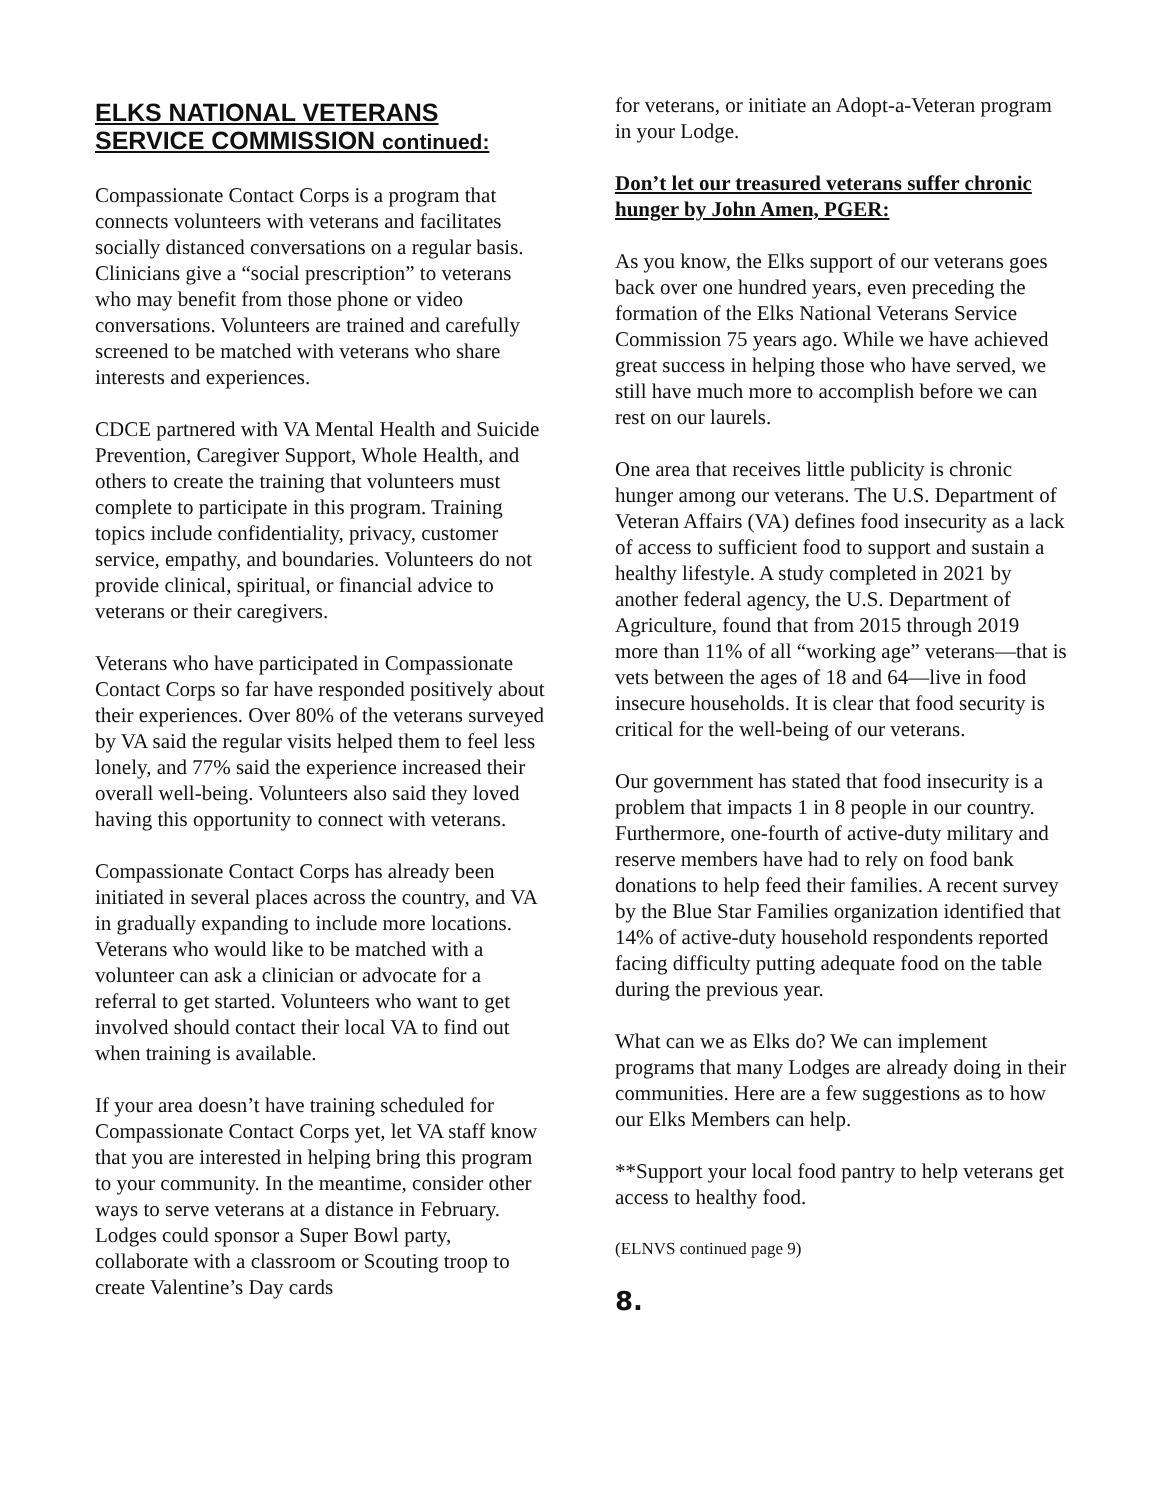ELKS NATIONAL VETERANS SERVICE COMMISSION continued:
Compassionate Contact Corps is a program that connects volunteers with veterans and facilitates socially distanced conversations on a regular basis. Clinicians give a “social prescription” to veterans who may benefit from those phone or video conversations. Volunteers are trained and carefully screened to be matched with veterans who share interests and experiences.
CDCE partnered with VA Mental Health and Suicide Prevention, Caregiver Support, Whole Health, and others to create the training that volunteers must complete to participate in this program. Training topics include confidentiality, privacy, customer service, empathy, and boundaries. Volunteers do not provide clinical, spiritual, or financial advice to veterans or their caregivers.
Veterans who have participated in Compassionate Contact Corps so far have responded positively about their experiences. Over 80% of the veterans surveyed by VA said the regular visits helped them to feel less lonely, and 77% said the experience increased their overall well-being. Volunteers also said they loved having this opportunity to connect with veterans.
Compassionate Contact Corps has already been initiated in several places across the country, and VA in gradually expanding to include more locations. Veterans who would like to be matched with a volunteer can ask a clinician or advocate for a referral to get started. Volunteers who want to get involved should contact their local VA to find out when training is available.
If your area doesn’t have training scheduled for Compassionate Contact Corps yet, let VA staff know that you are interested in helping bring this program to your community. In the meantime, consider other ways to serve veterans at a distance in February. Lodges could sponsor a Super Bowl party, collaborate with a classroom or Scouting troop to create Valentine’s Day cards
for veterans, or initiate an Adopt-a-Veteran program in your Lodge.
Don’t let our treasured veterans suffer chronic hunger by John Amen, PGER:
As you know, the Elks support of our veterans goes back over one hundred years, even preceding the formation of the Elks National Veterans Service Commission 75 years ago. While we have achieved great success in helping those who have served, we still have much more to accomplish before we can rest on our laurels.
One area that receives little publicity is chronic hunger among our veterans. The U.S. Department of Veteran Affairs (VA) defines food insecurity as a lack of access to sufficient food to support and sustain a healthy lifestyle. A study completed in 2021 by another federal agency, the U.S. Department of Agriculture, found that from 2015 through 2019 more than 11% of all “working age” veterans—that is vets between the ages of 18 and 64—live in food insecure households. It is clear that food security is critical for the well-being of our veterans.
Our government has stated that food insecurity is a problem that impacts 1 in 8 people in our country. Furthermore, one-fourth of active-duty military and reserve members have had to rely on food bank donations to help feed their families. A recent survey by the Blue Star Families organization identified that 14% of active-duty household respondents reported facing difficulty putting adequate food on the table during the previous year.
What can we as Elks do? We can implement programs that many Lodges are already doing in their communities. Here are a few suggestions as to how our Elks Members can help.
**Support your local food pantry to help veterans get access to healthy food.
(ELNVS continued page 9)
8.